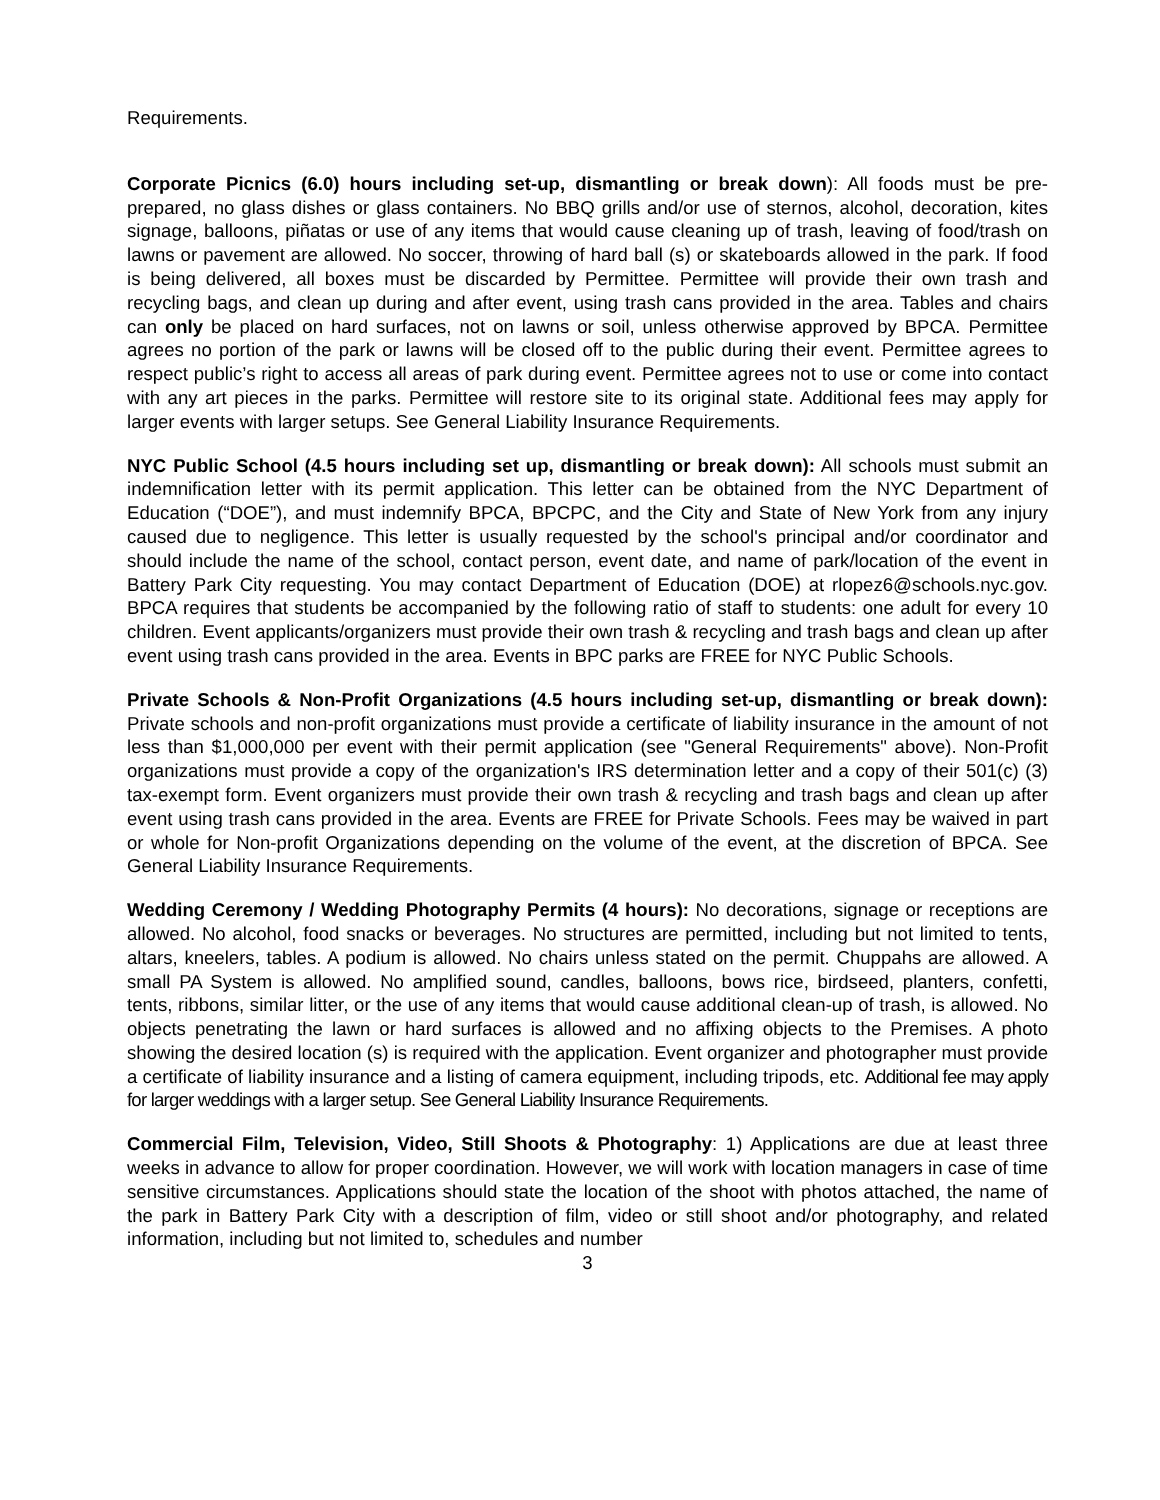Requirements.
Corporate Picnics (6.0) hours including set-up, dismantling or break down): All foods must be pre-prepared, no glass dishes or glass containers. No BBQ grills and/or use of sternos, alcohol, decoration, kites signage, balloons, piñatas or use of any items that would cause cleaning up of trash, leaving of food/trash on lawns or pavement are allowed. No soccer, throwing of hard ball (s) or skateboards allowed in the park. If food is being delivered, all boxes must be discarded by Permittee. Permittee will provide their own trash and recycling bags, and clean up during and after event, using trash cans provided in the area. Tables and chairs can only be placed on hard surfaces, not on lawns or soil, unless otherwise approved by BPCA. Permittee agrees no portion of the park or lawns will be closed off to the public during their event. Permittee agrees to respect public’s right to access all areas of park during event. Permittee agrees not to use or come into contact with any art pieces in the parks. Permittee will restore site to its original state. Additional fees may apply for larger events with larger setups. See General Liability Insurance Requirements.
NYC Public School (4.5 hours including set up, dismantling or break down): All schools must submit an indemnification letter with its permit application. This letter can be obtained from the NYC Department of Education (“DOE”), and must indemnify BPCA, BPCPC, and the City and State of New York from any injury caused due to negligence. This letter is usually requested by the school's principal and/or coordinator and should include the name of the school, contact person, event date, and name of park/location of the event in Battery Park City requesting. You may contact Department of Education (DOE) at rlopez6@schools.nyc.gov. BPCA requires that students be accompanied by the following ratio of staff to students: one adult for every 10 children. Event applicants/organizers must provide their own trash & recycling and trash bags and clean up after event using trash cans provided in the area. Events in BPC parks are FREE for NYC Public Schools.
Private Schools & Non-Profit Organizations (4.5 hours including set-up, dismantling or break down): Private schools and non-profit organizations must provide a certificate of liability insurance in the amount of not less than $1,000,000 per event with their permit application (see "General Requirements" above). Non-Profit organizations must provide a copy of the organization's IRS determination letter and a copy of their 501(c) (3) tax-exempt form. Event organizers must provide their own trash & recycling and trash bags and clean up after event using trash cans provided in the area. Events are FREE for Private Schools. Fees may be waived in part or whole for Non-profit Organizations depending on the volume of the event, at the discretion of BPCA. See General Liability Insurance Requirements.
Wedding Ceremony / Wedding Photography Permits (4 hours): No decorations, signage or receptions are allowed. No alcohol, food snacks or beverages. No structures are permitted, including but not limited to tents, altars, kneelers, tables. A podium is allowed. No chairs unless stated on the permit. Chuppahs are allowed. A small PA System is allowed. No amplified sound, candles, balloons, bows rice, birdseed, planters, confetti, tents, ribbons, similar litter, or the use of any items that would cause additional clean-up of trash, is allowed. No objects penetrating the lawn or hard surfaces is allowed and no affixing objects to the Premises. A photo showing the desired location (s) is required with the application. Event organizer and photographer must provide a certificate of liability insurance and a listing of camera equipment, including tripods, etc. Additional fee may apply for larger weddings with a larger setup. See General Liability Insurance Requirements.
Commercial Film, Television, Video, Still Shoots & Photography: 1) Applications are due at least three weeks in advance to allow for proper coordination. However, we will work with location managers in case of time sensitive circumstances. Applications should state the location of the shoot with photos attached, the name of the park in Battery Park City with a description of film, video or still shoot and/or photography, and related information, including but not limited to, schedules and number
3